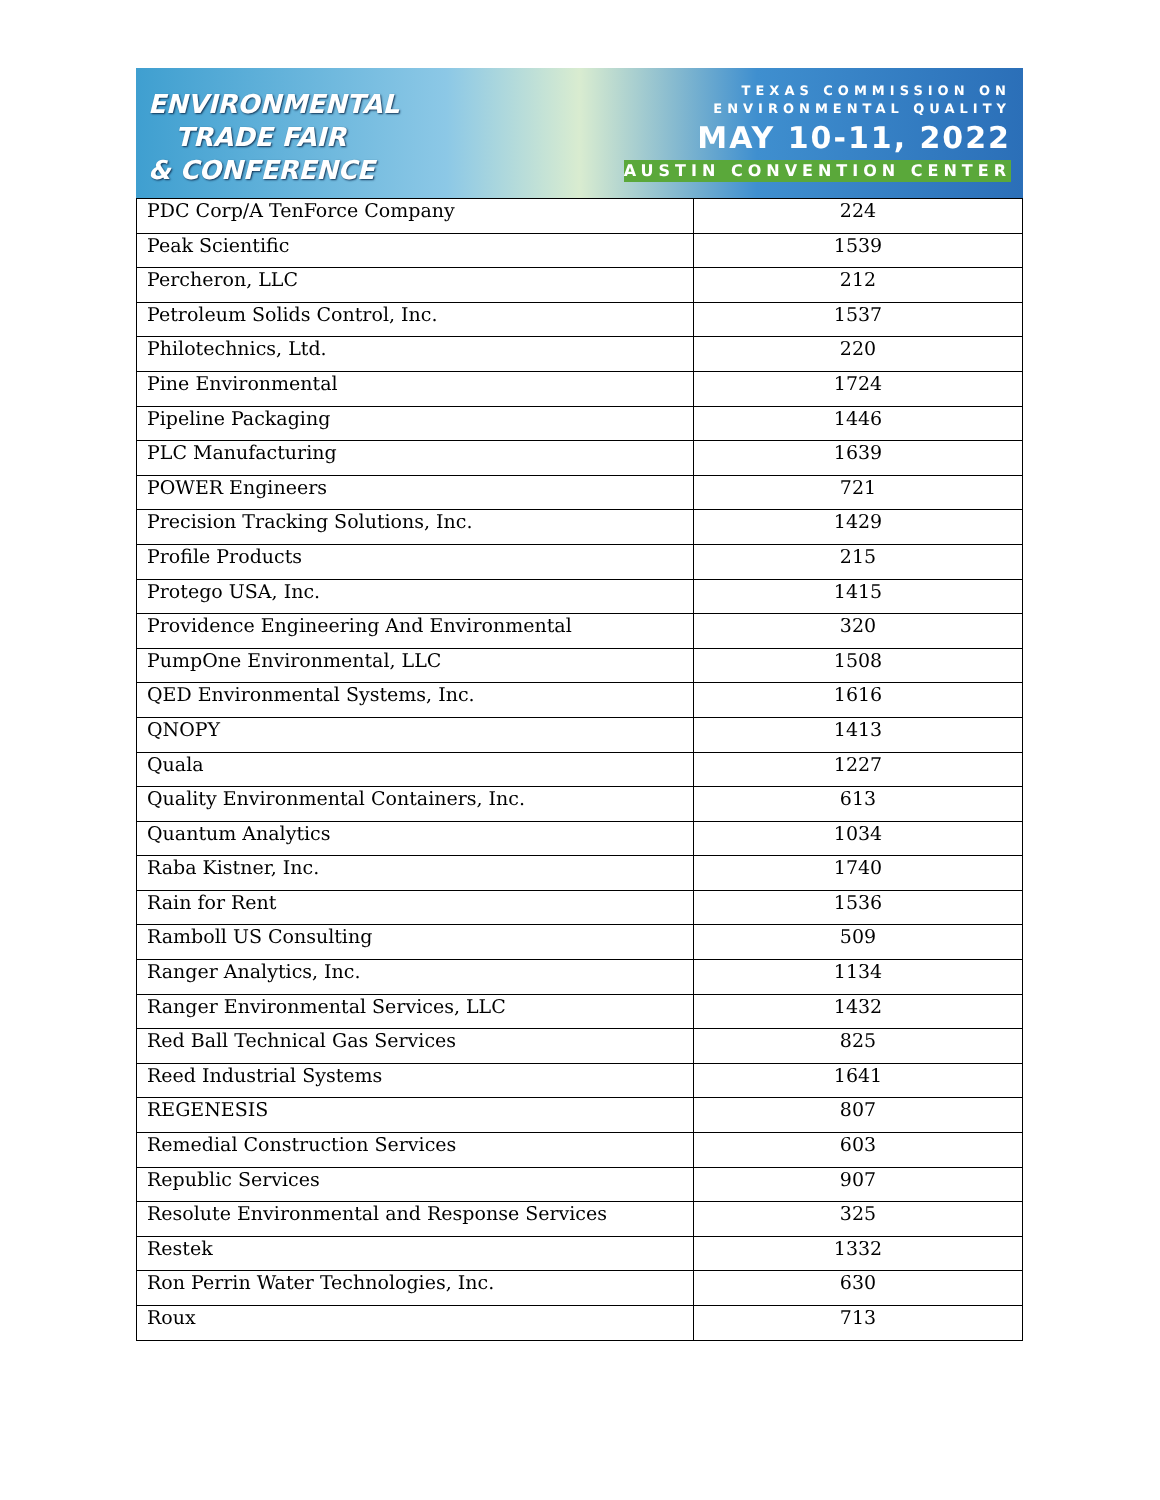ENVIRONMENTAL
TRADE FAIR
& CONFERENCE
TEXAS COMMISSION ON
ENVIRONMENTAL QUALITY
MAY 10-11, 2022
AUSTIN CONVENTION CENTER
| PDC Corp/A TenForce Company | 224 |
| Peak Scientific | 1539 |
| Percheron, LLC | 212 |
| Petroleum Solids Control, Inc. | 1537 |
| Philotechnics, Ltd. | 220 |
| Pine Environmental | 1724 |
| Pipeline Packaging | 1446 |
| PLC Manufacturing | 1639 |
| POWER Engineers | 721 |
| Precision Tracking Solutions, Inc. | 1429 |
| Profile Products | 215 |
| Protego USA, Inc. | 1415 |
| Providence Engineering And Environmental | 320 |
| PumpOne Environmental, LLC | 1508 |
| QED Environmental Systems, Inc. | 1616 |
| QNOPY | 1413 |
| Quala | 1227 |
| Quality Environmental Containers, Inc. | 613 |
| Quantum Analytics | 1034 |
| Raba Kistner, Inc. | 1740 |
| Rain for Rent | 1536 |
| Ramboll US Consulting | 509 |
| Ranger Analytics, Inc. | 1134 |
| Ranger Environmental Services, LLC | 1432 |
| Red Ball Technical Gas Services | 825 |
| Reed Industrial Systems | 1641 |
| REGENESIS | 807 |
| Remedial Construction Services | 603 |
| Republic Services | 907 |
| Resolute Environmental and Response Services | 325 |
| Restek | 1332 |
| Ron Perrin Water Technologies, Inc. | 630 |
| Roux | 713 |